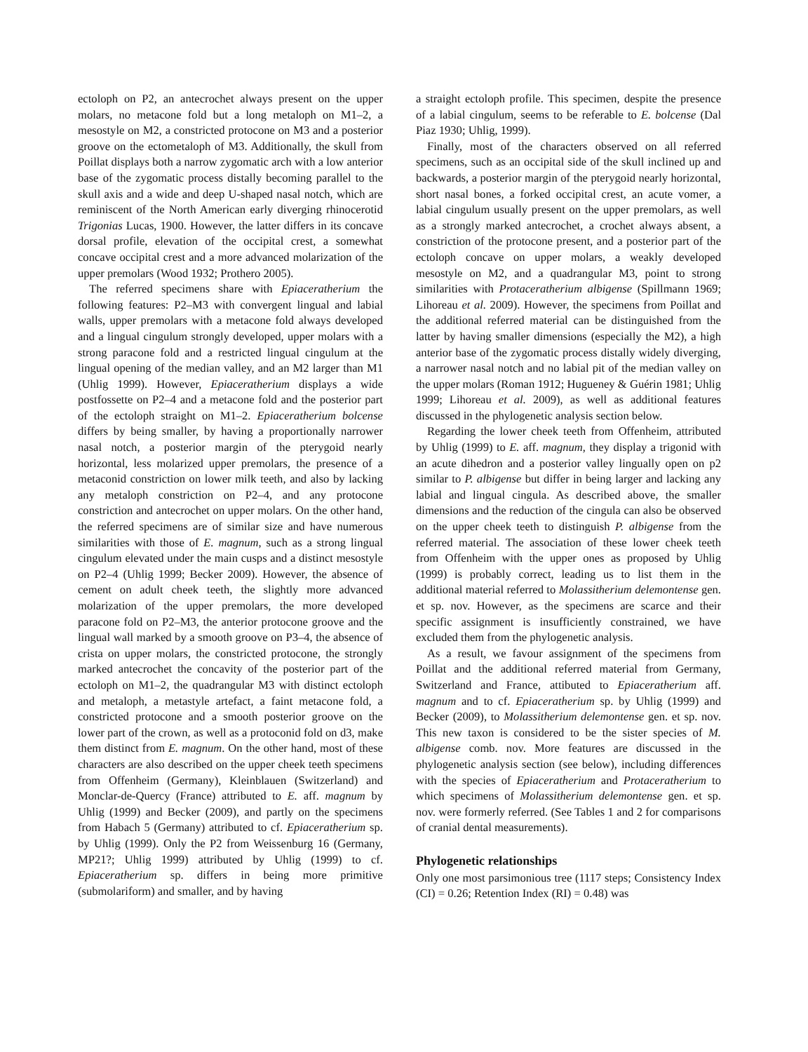ectoloph on P2, an antecrochet always present on the upper molars, no metacone fold but a long metaloph on M1–2, a mesostyle on M2, a constricted protocone on M3 and a posterior groove on the ectometaloph of M3. Additionally, the skull from Poillat displays both a narrow zygomatic arch with a low anterior base of the zygomatic process distally becoming parallel to the skull axis and a wide and deep U-shaped nasal notch, which are reminiscent of the North American early diverging rhinocerotid Trigonias Lucas, 1900. However, the latter differs in its concave dorsal profile, elevation of the occipital crest, a somewhat concave occipital crest and a more advanced molarization of the upper premolars (Wood 1932; Prothero 2005).
The referred specimens share with Epiaceratherium the following features: P2–M3 with convergent lingual and labial walls, upper premolars with a metacone fold always developed and a lingual cingulum strongly developed, upper molars with a strong paracone fold and a restricted lingual cingulum at the lingual opening of the median valley, and an M2 larger than M1 (Uhlig 1999). However, Epiaceratherium displays a wide postfossette on P2–4 and a metacone fold and the posterior part of the ectoloph straight on M1–2. Epiaceratherium bolcense differs by being smaller, by having a proportionally narrower nasal notch, a posterior margin of the pterygoid nearly horizontal, less molarized upper premolars, the presence of a metaconid constriction on lower milk teeth, and also by lacking any metaloph constriction on P2–4, and any protocone constriction and antecrochet on upper molars. On the other hand, the referred specimens are of similar size and have numerous similarities with those of E. magnum, such as a strong lingual cingulum elevated under the main cusps and a distinct mesostyle on P2–4 (Uhlig 1999; Becker 2009). However, the absence of cement on adult cheek teeth, the slightly more advanced molarization of the upper premolars, the more developed paracone fold on P2–M3, the anterior protocone groove and the lingual wall marked by a smooth groove on P3–4, the absence of crista on upper molars, the constricted protocone, the strongly marked antecrochet the concavity of the posterior part of the ectoloph on M1–2, the quadrangular M3 with distinct ectoloph and metaloph, a metastyle artefact, a faint metacone fold, a constricted protocone and a smooth posterior groove on the lower part of the crown, as well as a protoconid fold on d3, make them distinct from E. magnum. On the other hand, most of these characters are also described on the upper cheek teeth specimens from Offenheim (Germany), Kleinblauen (Switzerland) and Monclar-de-Quercy (France) attributed to E. aff. magnum by Uhlig (1999) and Becker (2009), and partly on the specimens from Habach 5 (Germany) attributed to cf. Epiaceratherium sp. by Uhlig (1999). Only the P2 from Weissenburg 16 (Germany, MP21?; Uhlig 1999) attributed by Uhlig (1999) to cf. Epiaceratherium sp. differs in being more primitive (submolariform) and smaller, and by having
a straight ectoloph profile. This specimen, despite the presence of a labial cingulum, seems to be referable to E. bolcense (Dal Piaz 1930; Uhlig, 1999).
Finally, most of the characters observed on all referred specimens, such as an occipital side of the skull inclined up and backwards, a posterior margin of the pterygoid nearly horizontal, short nasal bones, a forked occipital crest, an acute vomer, a labial cingulum usually present on the upper premolars, as well as a strongly marked antecrochet, a crochet always absent, a constriction of the protocone present, and a posterior part of the ectoloph concave on upper molars, a weakly developed mesostyle on M2, and a quadrangular M3, point to strong similarities with Protaceratherium albigense (Spillmann 1969; Lihoreau et al. 2009). However, the specimens from Poillat and the additional referred material can be distinguished from the latter by having smaller dimensions (especially the M2), a high anterior base of the zygomatic process distally widely diverging, a narrower nasal notch and no labial pit of the median valley on the upper molars (Roman 1912; Hugueney & Guérin 1981; Uhlig 1999; Lihoreau et al. 2009), as well as additional features discussed in the phylogenetic analysis section below.
Regarding the lower cheek teeth from Offenheim, attributed by Uhlig (1999) to E. aff. magnum, they display a trigonid with an acute dihedron and a posterior valley lingually open on p2 similar to P. albigense but differ in being larger and lacking any labial and lingual cingula. As described above, the smaller dimensions and the reduction of the cingula can also be observed on the upper cheek teeth to distinguish P. albigense from the referred material. The association of these lower cheek teeth from Offenheim with the upper ones as proposed by Uhlig (1999) is probably correct, leading us to list them in the additional material referred to Molassitherium delemontense gen. et sp. nov. However, as the specimens are scarce and their specific assignment is insufficiently constrained, we have excluded them from the phylogenetic analysis.
As a result, we favour assignment of the specimens from Poillat and the additional referred material from Germany, Switzerland and France, attibuted to Epiaceratherium aff. magnum and to cf. Epiaceratherium sp. by Uhlig (1999) and Becker (2009), to Molassitherium delemontense gen. et sp. nov. This new taxon is considered to be the sister species of M. albigense comb. nov. More features are discussed in the phylogenetic analysis section (see below), including differences with the species of Epiaceratherium and Protaceratherium to which specimens of Molassitherium delemontense gen. et sp. nov. were formerly referred. (See Tables 1 and 2 for comparisons of cranial dental measurements).
Phylogenetic relationships
Only one most parsimonious tree (1117 steps; Consistency Index (CI) = 0.26; Retention Index (RI) = 0.48) was